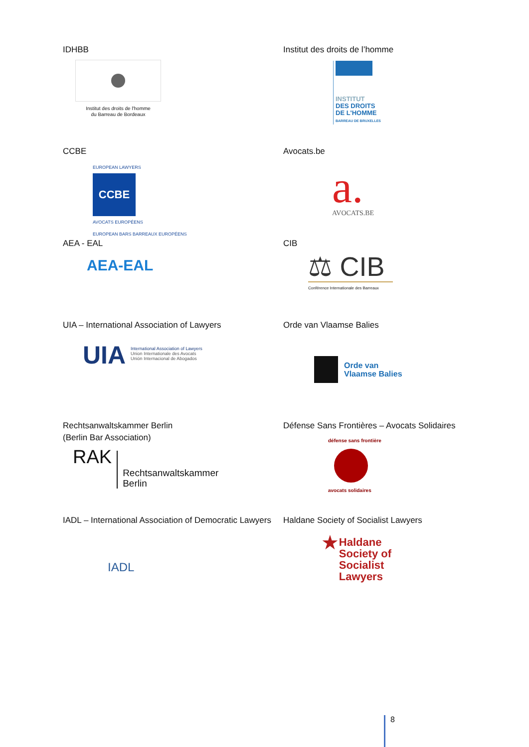IDHBB
Institut des droits de l'homme
du Barreau de Bordeaux
Institut des droits de l’homme
INSTITUT
DES DROITS
DE L'HOMME
BARREAU DE BRUXELLES
CCBE
EUROPEAN LAWYERS
CCBE
AVOCATS EUROPÉENS
EUROPEAN BARS BARREAUX EUROPÉENS
Avocats.be
a.
AVOCATS.BE
AEA - EAL
AEA-EAL
CIB
⚖ CIB
Conférence Internationale des Barreaux
UIA – International Association of Lawyers
UIA International Association of Lawyers
Union Internationale des Avocats
Unión Internacional de Abogados
Orde van Vlaamse Balies
Orde van
Vlaamse Balies
Rechtsanwaltskammer Berlin
(Berlin Bar Association)
RAK Rechtsanwaltskammer
Berlin
Défense Sans Frontières – Avocats Solidaires
défense sans frontière
avocats solidaires
IADL – International Association of Democratic Lawyers
IADL
Haldane Society of Socialist Lawyers
★ Haldane
Society of
Socialist
Lawyers
8